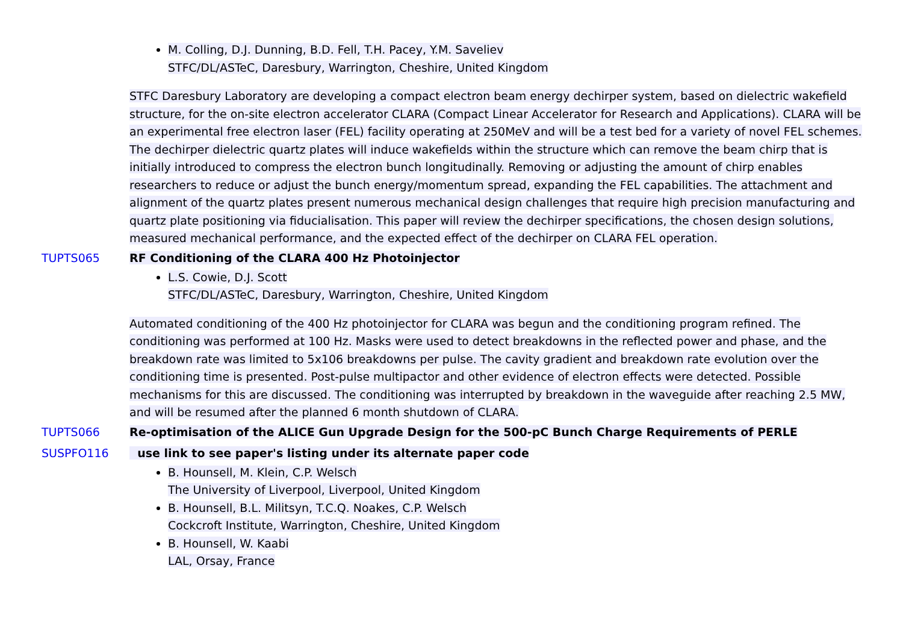M. Colling, D.J. Dunning, B.D. Fell, T.H. Pacey, Y.M. Saveliev
STFC/DL/ASTeC, Daresbury, Warrington, Cheshire, United Kingdom
STFC Daresbury Laboratory are developing a compact electron beam energy dechirper system, based on dielectric wakefield structure, for the on-site electron accelerator CLARA (Compact Linear Accelerator for Research and Applications). CLARA will be an experimental free electron laser (FEL) facility operating at 250MeV and will be a test bed for a variety of novel FEL schemes. The dechirper dielectric quartz plates will induce wakefields within the structure which can remove the beam chirp that is initially introduced to compress the electron bunch longitudinally. Removing or adjusting the amount of chirp enables researchers to reduce or adjust the bunch energy/momentum spread, expanding the FEL capabilities. The attachment and alignment of the quartz plates present numerous mechanical design challenges that require high precision manufacturing and quartz plate positioning via fiducialisation. This paper will review the dechirper specifications, the chosen design solutions, measured mechanical performance, and the expected effect of the dechirper on CLARA FEL operation.
TUPTS065 RF Conditioning of the CLARA 400 Hz Photoinjector
L.S. Cowie, D.J. Scott
STFC/DL/ASTeC, Daresbury, Warrington, Cheshire, United Kingdom
Automated conditioning of the 400 Hz photoinjector for CLARA was begun and the conditioning program refined. The conditioning was performed at 100 Hz. Masks were used to detect breakdowns in the reflected power and phase, and the breakdown rate was limited to 5x106 breakdowns per pulse. The cavity gradient and breakdown rate evolution over the conditioning time is presented. Post-pulse multipactor and other evidence of electron effects were detected. Possible mechanisms for this are discussed. The conditioning was interrupted by breakdown in the waveguide after reaching 2.5 MW, and will be resumed after the planned 6 month shutdown of CLARA.
TUPTS066 Re-optimisation of the ALICE Gun Upgrade Design for the 500-pC Bunch Charge Requirements of PERLE
SUSPFO116 use link to see paper's listing under its alternate paper code
B. Hounsell, M. Klein, C.P. Welsch
The University of Liverpool, Liverpool, United Kingdom
B. Hounsell, B.L. Militsyn, T.C.Q. Noakes, C.P. Welsch
Cockcroft Institute, Warrington, Cheshire, United Kingdom
B. Hounsell, W. Kaabi
LAL, Orsay, France